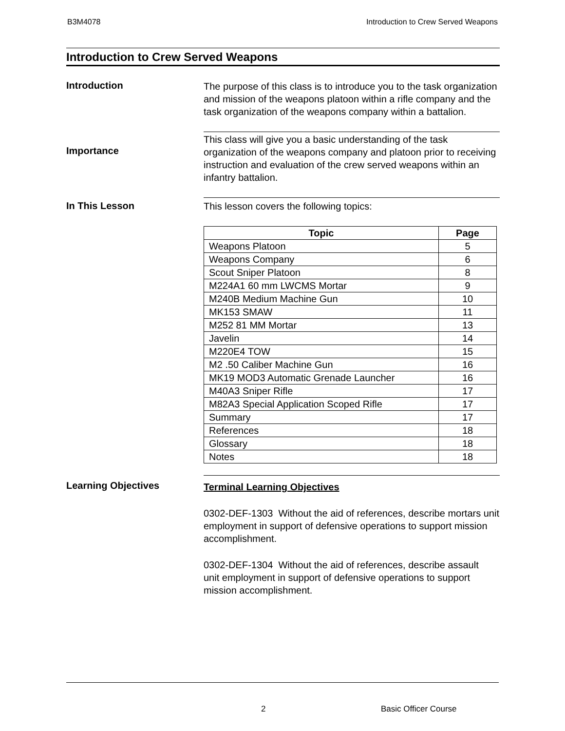B3M4078 Introduction to Crew Served Weapons
Introduction to Crew Served Weapons
Introduction
The purpose of this class is to introduce you to the task organization and mission of the weapons platoon within a rifle company and the task organization of the weapons company within a battalion.
Importance
This class will give you a basic understanding of the task organization of the weapons company and platoon prior to receiving instruction and evaluation of the crew served weapons within an infantry battalion.
In This Lesson
This lesson covers the following topics:
| Topic | Page |
| --- | --- |
| Weapons Platoon | 5 |
| Weapons Company | 6 |
| Scout Sniper Platoon | 8 |
| M224A1 60 mm LWCMS Mortar | 9 |
| M240B Medium Machine Gun | 10 |
| MK153 SMAW | 11 |
| M252 81 MM Mortar | 13 |
| Javelin | 14 |
| M220E4 TOW | 15 |
| M2 .50 Caliber Machine Gun | 16 |
| MK19 MOD3 Automatic Grenade Launcher | 16 |
| M40A3 Sniper Rifle | 17 |
| M82A3 Special Application Scoped Rifle | 17 |
| Summary | 17 |
| References | 18 |
| Glossary | 18 |
| Notes | 18 |
Learning Objectives
Terminal Learning Objectives
0302-DEF-1303 Without the aid of references, describe mortars unit employment in support of defensive operations to support mission accomplishment.
0302-DEF-1304 Without the aid of references, describe assault unit employment in support of defensive operations to support mission accomplishment.
2 Basic Officer Course